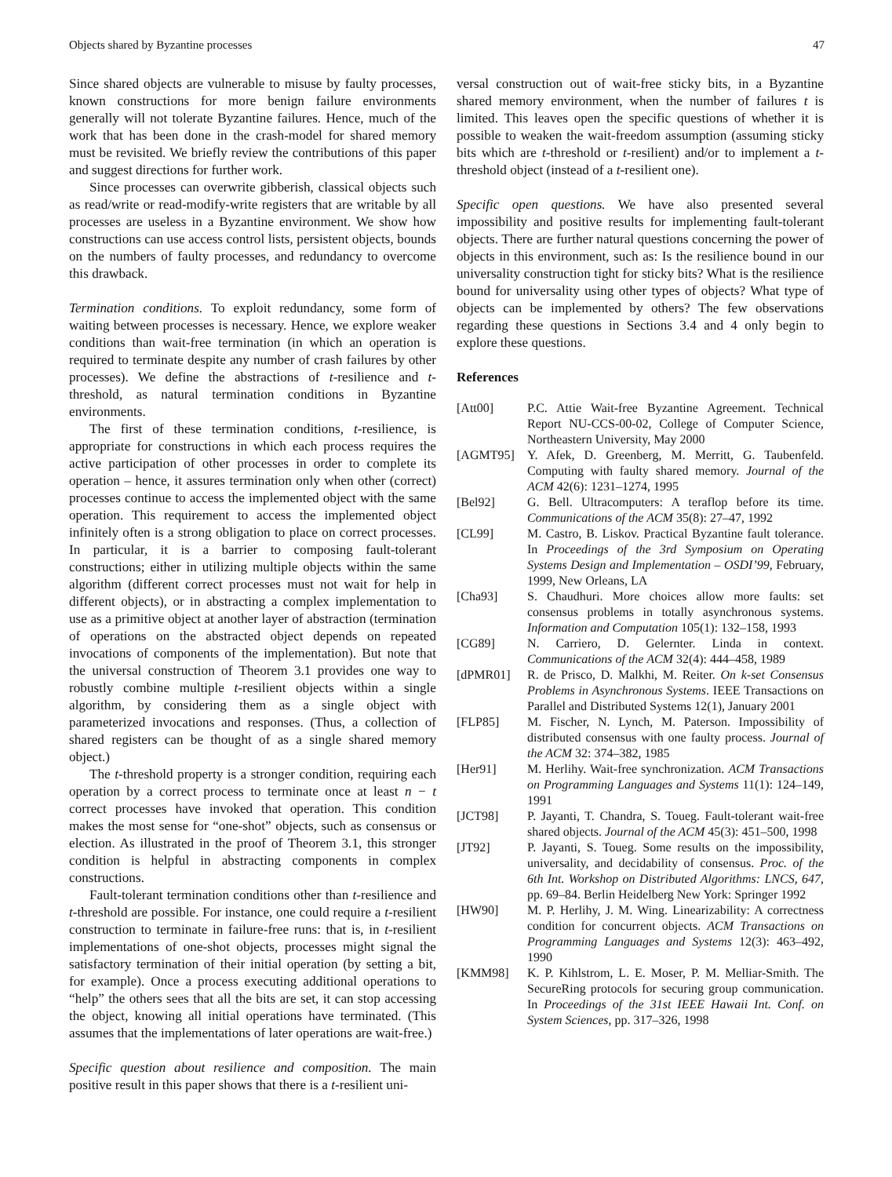Objects shared by Byzantine processes 47
Since shared objects are vulnerable to misuse by faulty processes, known constructions for more benign failure environments generally will not tolerate Byzantine failures. Hence, much of the work that has been done in the crash-model for shared memory must be revisited. We briefly review the contributions of this paper and suggest directions for further work.
Since processes can overwrite gibberish, classical objects such as read/write or read-modify-write registers that are writable by all processes are useless in a Byzantine environment. We show how constructions can use access control lists, persistent objects, bounds on the numbers of faulty processes, and redundancy to overcome this drawback.
Termination conditions. To exploit redundancy, some form of waiting between processes is necessary. Hence, we explore weaker conditions than wait-free termination (in which an operation is required to terminate despite any number of crash failures by other processes). We define the abstractions of t-resilience and t-threshold, as natural termination conditions in Byzantine environments.
The first of these termination conditions, t-resilience, is appropriate for constructions in which each process requires the active participation of other processes in order to complete its operation – hence, it assures termination only when other (correct) processes continue to access the implemented object with the same operation. This requirement to access the implemented object infinitely often is a strong obligation to place on correct processes. In particular, it is a barrier to composing fault-tolerant constructions; either in utilizing multiple objects within the same algorithm (different correct processes must not wait for help in different objects), or in abstracting a complex implementation to use as a primitive object at another layer of abstraction (termination of operations on the abstracted object depends on repeated invocations of components of the implementation). But note that the universal construction of Theorem 3.1 provides one way to robustly combine multiple t-resilient objects within a single algorithm, by considering them as a single object with parameterized invocations and responses. (Thus, a collection of shared registers can be thought of as a single shared memory object.)
The t-threshold property is a stronger condition, requiring each operation by a correct process to terminate once at least n − t correct processes have invoked that operation. This condition makes the most sense for “one-shot” objects, such as consensus or election. As illustrated in the proof of Theorem 3.1, this stronger condition is helpful in abstracting components in complex constructions.
Fault-tolerant termination conditions other than t-resilience and t-threshold are possible. For instance, one could require a t-resilient construction to terminate in failure-free runs: that is, in t-resilient implementations of one-shot objects, processes might signal the satisfactory termination of their initial operation (by setting a bit, for example). Once a process executing additional operations to “help” the others sees that all the bits are set, it can stop accessing the object, knowing all initial operations have terminated. (This assumes that the implementations of later operations are wait-free.)
Specific question about resilience and composition. The main positive result in this paper shows that there is a t-resilient uni-
versal construction out of wait-free sticky bits, in a Byzantine shared memory environment, when the number of failures t is limited. This leaves open the specific questions of whether it is possible to weaken the wait-freedom assumption (assuming sticky bits which are t-threshold or t-resilient) and/or to implement a t-threshold object (instead of a t-resilient one).
Specific open questions. We have also presented several impossibility and positive results for implementing fault-tolerant objects. There are further natural questions concerning the power of objects in this environment, such as: Is the resilience bound in our universality construction tight for sticky bits? What is the resilience bound for universality using other types of objects? What type of objects can be implemented by others? The few observations regarding these questions in Sections 3.4 and 4 only begin to explore these questions.
References
| [Att00] | P.C. Attie Wait-free Byzantine Agreement. Technical Report NU-CCS-00-02, College of Computer Science, Northeastern University, May 2000 |
| [AGMT95] | Y. Afek, D. Greenberg, M. Merritt, G. Taubenfeld. Computing with faulty shared memory. Journal of the ACM 42(6): 1231–1274, 1995 |
| [Bel92] | G. Bell. Ultracomputers: A teraflop before its time. Communications of the ACM 35(8): 27–47, 1992 |
| [CL99] | M. Castro, B. Liskov. Practical Byzantine fault tolerance. In Proceedings of the 3rd Symposium on Operating Systems Design and Implementation – OSDI’99 , February, 1999, New Orleans, LA |
| [Cha93] | S. Chaudhuri. More choices allow more faults: set consensus problems in totally asynchronous systems. Information and Computation 105(1): 132–158, 1993 |
| [CG89] | N. Carriero, D. Gelernter. Linda in context. Communications of the ACM 32(4): 444–458, 1989 |
| [dPMR01] | R. de Prisco, D. Malkhi, M. Reiter. On k-set Consensus Problems in Asynchronous Systems . IEEE Transactions on Parallel and Distributed Systems 12(1), January 2001 |
| [FLP85] | M. Fischer, N. Lynch, M. Paterson. Impossibility of distributed consensus with one faulty process. Journal of the ACM 32: 374–382, 1985 |
| [Her91] | M. Herlihy. Wait-free synchronization. ACM Transactions on Programming Languages and Systems 11(1): 124–149, 1991 |
| [JCT98] | P. Jayanti, T. Chandra, S. Toueg. Fault-tolerant wait-free shared objects. Journal of the ACM 45(3): 451–500, 1998 |
| [JT92] | P. Jayanti, S. Toueg. Some results on the impossibility, universality, and decidability of consensus. Proc. of the 6th Int. Workshop on Distributed Algorithms: LNCS, 647 , pp. 69–84. Berlin Heidelberg New York: Springer 1992 |
| [HW90] | M. P. Herlihy, J. M. Wing. Linearizability: A correctness condition for concurrent objects. ACM Transactions on Programming Languages and Systems 12(3): 463–492, 1990 |
| [KMM98] | K. P. Kihlstrom, L. E. Moser, P. M. Melliar-Smith. The SecureRing protocols for securing group communication. In Proceedings of the 31st IEEE Hawaii Int. Conf. on System Sciences , pp. 317–326, 1998 |